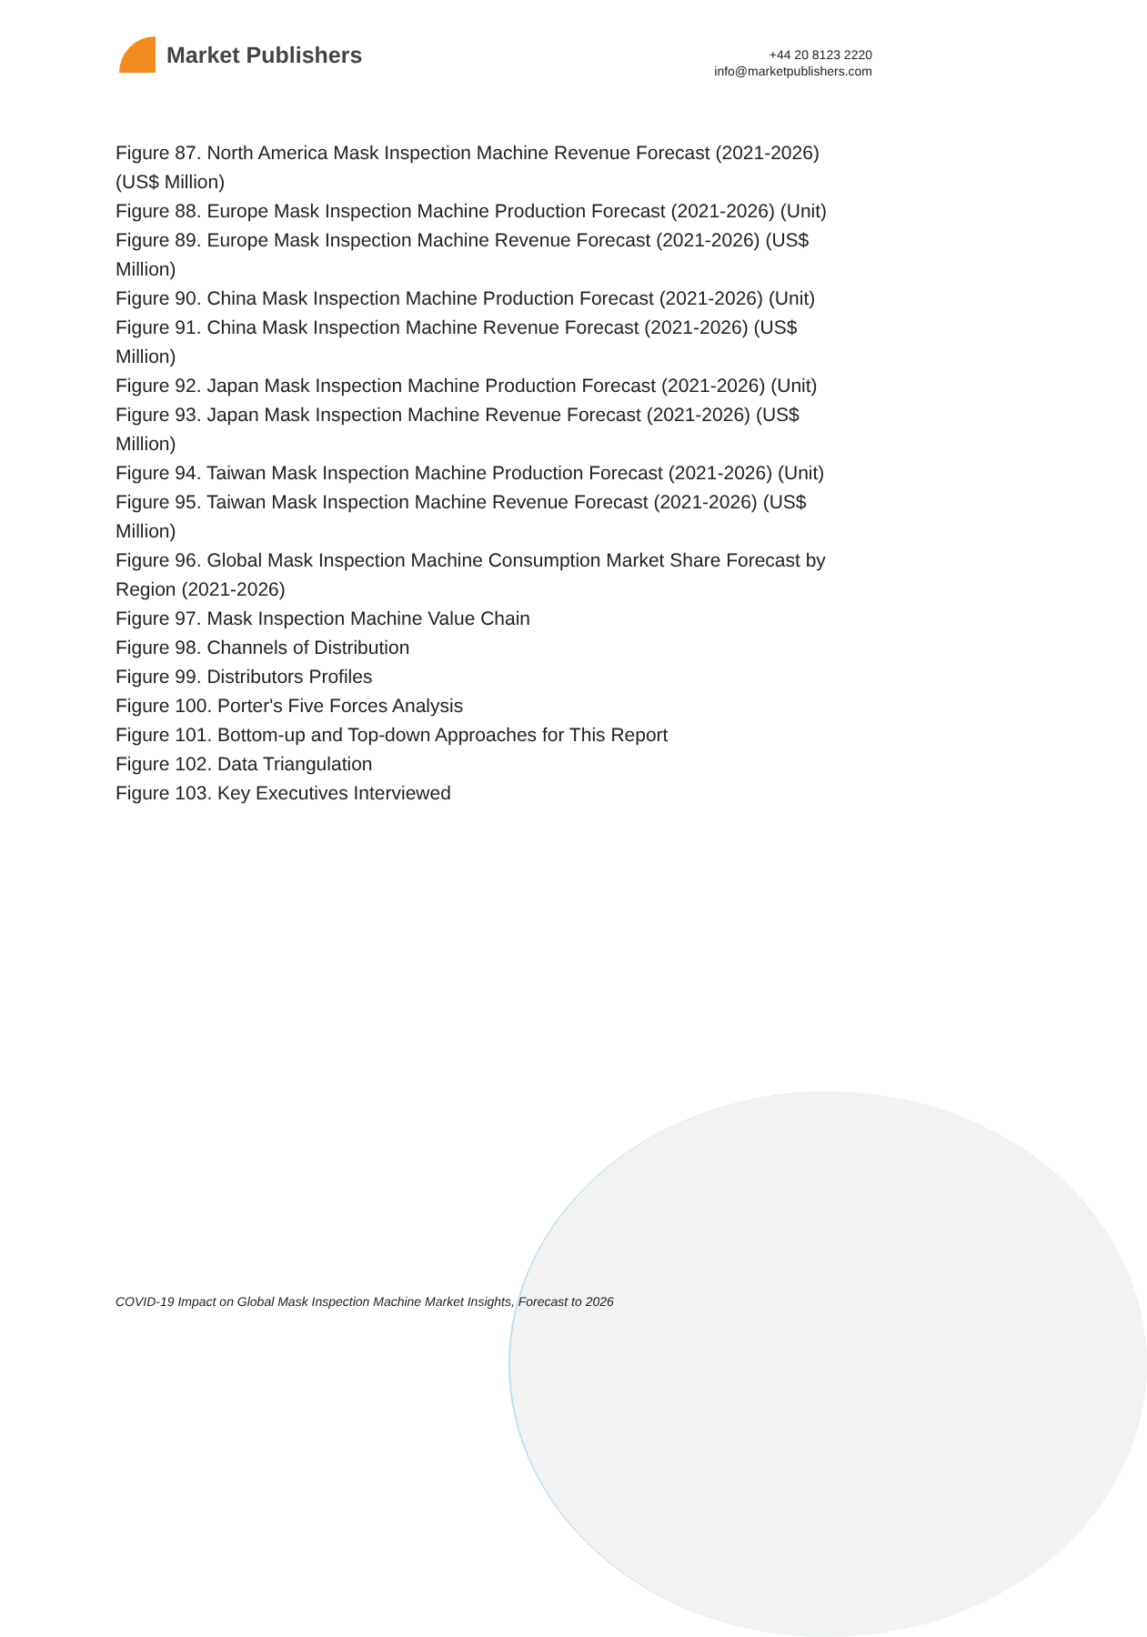Market Publishers
+44 20 8123 2220
info@marketpublishers.com
Figure 87. North America Mask Inspection Machine Revenue Forecast (2021-2026) (US$ Million)
Figure 88. Europe Mask Inspection Machine Production Forecast (2021-2026) (Unit)
Figure 89. Europe Mask Inspection Machine Revenue Forecast (2021-2026) (US$ Million)
Figure 90. China Mask Inspection Machine Production Forecast (2021-2026) (Unit)
Figure 91. China Mask Inspection Machine Revenue Forecast (2021-2026) (US$ Million)
Figure 92. Japan Mask Inspection Machine Production Forecast (2021-2026) (Unit)
Figure 93. Japan Mask Inspection Machine Revenue Forecast (2021-2026) (US$ Million)
Figure 94. Taiwan Mask Inspection Machine Production Forecast (2021-2026) (Unit)
Figure 95. Taiwan Mask Inspection Machine Revenue Forecast (2021-2026) (US$ Million)
Figure 96. Global Mask Inspection Machine Consumption Market Share Forecast by Region (2021-2026)
Figure 97. Mask Inspection Machine Value Chain
Figure 98. Channels of Distribution
Figure 99. Distributors Profiles
Figure 100. Porter's Five Forces Analysis
Figure 101. Bottom-up and Top-down Approaches for This Report
Figure 102. Data Triangulation
Figure 103. Key Executives Interviewed
COVID-19 Impact on Global Mask Inspection Machine Market Insights, Forecast to 2026